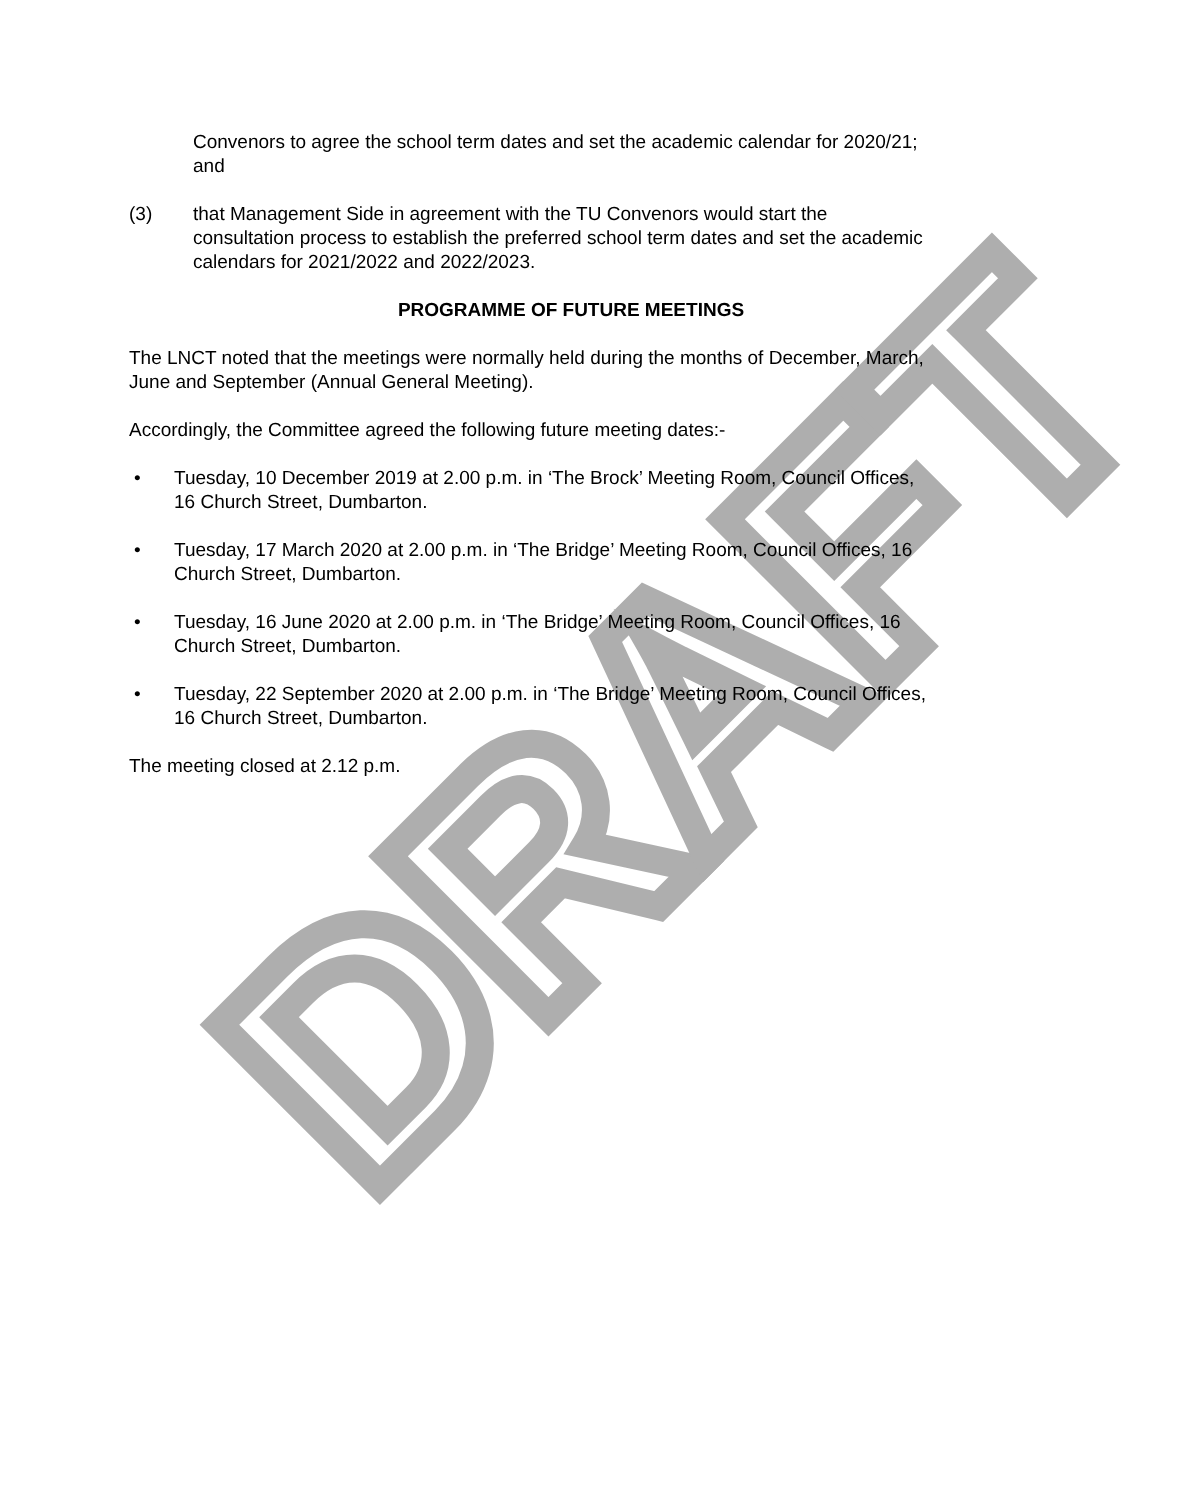DRAFT
Convenors to agree the school term dates and set the academic calendar for 2020/21; and
(3) that Management Side in agreement with the TU Convenors would start the consultation process to establish the preferred school term dates and set the academic calendars for 2021/2022 and 2022/2023.
PROGRAMME OF FUTURE MEETINGS
The LNCT noted that the meetings were normally held during the months of December, March, June and September (Annual General Meeting).
Accordingly, the Committee agreed the following future meeting dates:-
• Tuesday, 10 December 2019 at 2.00 p.m. in ‘The Brock’ Meeting Room, Council Offices, 16 Church Street, Dumbarton.
• Tuesday, 17 March 2020 at 2.00 p.m. in ‘The Bridge’ Meeting Room, Council Offices, 16 Church Street, Dumbarton.
• Tuesday, 16 June 2020 at 2.00 p.m. in ‘The Bridge’ Meeting Room, Council Offices, 16 Church Street, Dumbarton.
• Tuesday, 22 September 2020 at 2.00 p.m. in ‘The Bridge’ Meeting Room, Council Offices, 16 Church Street, Dumbarton.
The meeting closed at 2.12 p.m.